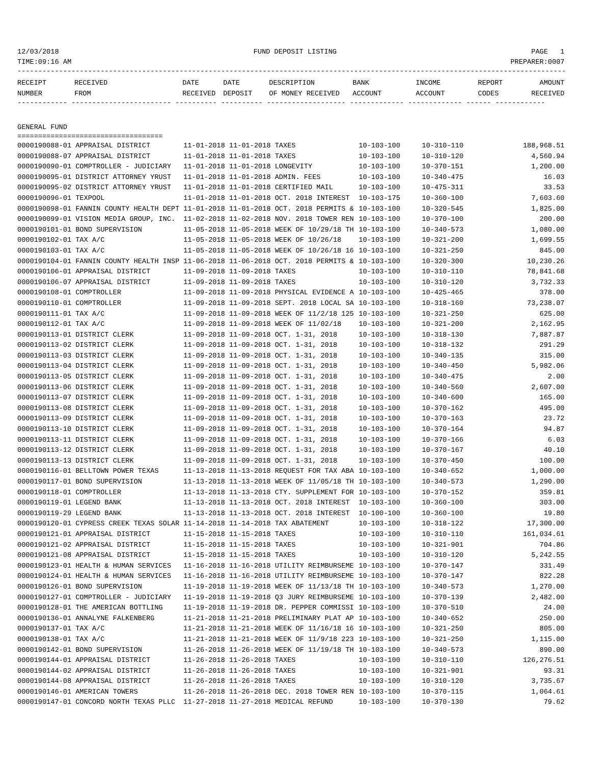12/03/2018 FUND DEPOSIT LISTING PAGE 1
TIME:09:16 AM PREPARER:0007
------------------------------------------------------------------------------------------------------------------------------------
| RECEIPT | RECEIVED | DATE | DATE | DESCRIPTION | BANK | INCOME | REPORT | AMOUNT |
| --- | --- | --- | --- | --- | --- | --- | --- | --- |
| NUMBER | FROM | RECEIVED | DEPOSIT | OF MONEY RECEIVED | ACCOUNT | ACCOUNT | CODES | RECEIVED |
------------ ------------------------ ---------- ---------- ------------------- ------------- ------------- ------ ------------
GENERAL FUND
===================================
| 0000190088-01 APPRAISAL DISTRICT | 11-01-2018 11-01-2018 TAXES | 10-103-100 | 10-310-110 | 188,968.51 |
| 0000190088-07 APPRAISAL DISTRICT | 11-01-2018 11-01-2018 TAXES | 10-103-100 | 10-310-120 | 4,560.94 |
| 0000190090-01 COMPTROLLER - JUDICIARY | 11-01-2018 11-01-2018 LONGEVITY | 10-103-100 | 10-370-151 | 1,200.00 |
| 0000190095-01 DISTRICT ATTORNEY YRUST | 11-01-2018 11-01-2018 ADMIN. FEES | 10-103-100 | 10-340-475 | 16.03 |
| 0000190095-02 DISTRICT ATTORNEY YRUST | 11-01-2018 11-01-2018 CERTIFIED MAIL | 10-103-100 | 10-475-311 | 33.53 |
| 0000190096-01 TEXPOOL | 11-01-2018 11-01-2018 OCT. 2018 INTEREST | 10-103-175 | 10-360-100 | 7,603.60 |
| 0000190098-01 FANNIN COUNTY HEALTH DEPT | 11-01-2018 11-01-2018 OCT. 2018 PERMITS & | 10-103-100 | 10-320-545 | 1,825.00 |
| 0000190099-01 VISION MEDIA GROUP, INC. | 11-02-2018 11-02-2018 NOV. 2018 TOWER REN | 10-103-100 | 10-370-100 | 200.00 |
| 0000190101-01 BOND SUPERVISION | 11-05-2018 11-05-2018 WEEK OF 10/29/18 TH | 10-103-100 | 10-340-573 | 1,080.00 |
| 0000190102-01 TAX A/C | 11-05-2018 11-05-2018 WEEK OF 10/26/18 | 10-103-100 | 10-321-200 | 1,699.55 |
| 0000190103-01 TAX A/C | 11-05-2018 11-05-2018 WEEK OF 10/26/18 16 | 10-103-100 | 10-321-250 | 845.00 |
| 0000190104-01 FANNIN COUNTY HEALTH INSP | 11-06-2018 11-06-2018 OCT. 2018 PERMITS & | 10-103-100 | 10-320-300 | 10,230.26 |
| 0000190106-01 APPRAISAL DISTRICT | 11-09-2018 11-09-2018 TAXES | 10-103-100 | 10-310-110 | 78,841.68 |
| 0000190106-07 APPRAISAL DISTRICT | 11-09-2018 11-09-2018 TAXES | 10-103-100 | 10-310-120 | 3,732.33 |
| 0000190108-01 COMPTROLLER | 11-09-2018 11-09-2018 PHYSICAL EVIDENCE A | 10-103-100 | 10-425-465 | 378.00 |
| 0000190110-01 COMPTROLLER | 11-09-2018 11-09-2018 SEPT. 2018 LOCAL SA | 10-103-100 | 10-318-160 | 73,238.07 |
| 0000190111-01 TAX A/C | 11-09-2018 11-09-2018 WEEK OF 11/2/18 125 | 10-103-100 | 10-321-250 | 625.00 |
| 0000190112-01 TAX A/C | 11-09-2018 11-09-2018 WEEK OF 11/02/18 | 10-103-100 | 10-321-200 | 2,162.95 |
| 0000190113-01 DISTRICT CLERK | 11-09-2018 11-09-2018 OCT. 1-31, 2018 | 10-103-100 | 10-318-130 | 7,887.87 |
| 0000190113-02 DISTRICT CLERK | 11-09-2018 11-09-2018 OCT. 1-31, 2018 | 10-103-100 | 10-318-132 | 291.29 |
| 0000190113-03 DISTRICT CLERK | 11-09-2018 11-09-2018 OCT. 1-31, 2018 | 10-103-100 | 10-340-135 | 315.00 |
| 0000190113-04 DISTRICT CLERK | 11-09-2018 11-09-2018 OCT. 1-31, 2018 | 10-103-100 | 10-340-450 | 5,982.06 |
| 0000190113-05 DISTRICT CLERK | 11-09-2018 11-09-2018 OCT. 1-31, 2018 | 10-103-100 | 10-340-475 | 2.00 |
| 0000190113-06 DISTRICT CLERK | 11-09-2018 11-09-2018 OCT. 1-31, 2018 | 10-103-100 | 10-340-560 | 2,607.00 |
| 0000190113-07 DISTRICT CLERK | 11-09-2018 11-09-2018 OCT. 1-31, 2018 | 10-103-100 | 10-340-600 | 165.00 |
| 0000190113-08 DISTRICT CLERK | 11-09-2018 11-09-2018 OCT. 1-31, 2018 | 10-103-100 | 10-370-162 | 495.00 |
| 0000190113-09 DISTRICT CLERK | 11-09-2018 11-09-2018 OCT. 1-31, 2018 | 10-103-100 | 10-370-163 | 23.72 |
| 0000190113-10 DISTRICT CLERK | 11-09-2018 11-09-2018 OCT. 1-31, 2018 | 10-103-100 | 10-370-164 | 94.87 |
| 0000190113-11 DISTRICT CLERK | 11-09-2018 11-09-2018 OCT. 1-31, 2018 | 10-103-100 | 10-370-166 | 6.03 |
| 0000190113-12 DISTRICT CLERK | 11-09-2018 11-09-2018 OCT. 1-31, 2018 | 10-103-100 | 10-370-167 | 40.10 |
| 0000190113-13 DISTRICT CLERK | 11-09-2018 11-09-2018 OCT. 1-31, 2018 | 10-103-100 | 10-370-450 | 100.00 |
| 0000190116-01 BELLTOWN POWER TEXAS | 11-13-2018 11-13-2018 REQUEST FOR TAX ABA | 10-103-100 | 10-340-652 | 1,000.00 |
| 0000190117-01 BOND SUPERVISION | 11-13-2018 11-13-2018 WEEK OF 11/05/18 TH | 10-103-100 | 10-340-573 | 1,290.00 |
| 0000190118-01 COMPTROLLER | 11-13-2018 11-13-2018 CTY. SUPPLEMENT FOR | 10-103-100 | 10-370-152 | 359.81 |
| 0000190119-01 LEGEND BANK | 11-13-2018 11-13-2018 OCT. 2018 INTEREST | 10-103-100 | 10-360-100 | 303.00 |
| 0000190119-29 LEGEND BANK | 11-13-2018 11-13-2018 OCT. 2018 INTEREST | 10-100-100 | 10-360-100 | 19.80 |
| 0000190120-01 CYPRESS CREEK TEXAS SOLAR | 11-14-2018 11-14-2018 TAX ABATEMENT | 10-103-100 | 10-318-122 | 17,300.00 |
| 0000190121-01 APPRAISAL DISTRICT | 11-15-2018 11-15-2018 TAXES | 10-103-100 | 10-310-110 | 161,034.61 |
| 0000190121-02 APPRAISAL DISTRICT | 11-15-2018 11-15-2018 TAXES | 10-103-100 | 10-321-901 | 704.86 |
| 0000190121-08 APPRAISAL DISTRICT | 11-15-2018 11-15-2018 TAXES | 10-103-100 | 10-310-120 | 5,242.55 |
| 0000190123-01 HEALTH & HUMAN SERVICES | 11-16-2018 11-16-2018 UTILITY REIMBURSEME | 10-103-100 | 10-370-147 | 331.49 |
| 0000190124-01 HEALTH & HUMAN SERVICES | 11-16-2018 11-16-2018 UTILITY REIMBURSEME | 10-103-100 | 10-370-147 | 822.28 |
| 0000190126-01 BOND SUPERVISION | 11-19-2018 11-19-2018 WEEK OF 11/13/18 TH | 10-103-100 | 10-340-573 | 1,270.00 |
| 0000190127-01 COMPTROLLER - JUDICIARY | 11-19-2018 11-19-2018 Q3 JURY REIMBURSEME | 10-103-100 | 10-370-139 | 2,482.00 |
| 0000190128-01 THE AMERICAN BOTTLING | 11-19-2018 11-19-2018 DR. PEPPER COMMISSI | 10-103-100 | 10-370-510 | 24.00 |
| 0000190136-01 ANNALYNE FALKENBERG | 11-21-2018 11-21-2018 PRELIMINARY PLAT AP | 10-103-100 | 10-340-652 | 250.00 |
| 0000190137-01 TAX A/C | 11-21-2018 11-21-2018 WEEK OF 11/16/18 16 | 10-103-100 | 10-321-250 | 805.00 |
| 0000190138-01 TAX A/C | 11-21-2018 11-21-2018 WEEK OF 11/9/18 223 | 10-103-100 | 10-321-250 | 1,115.00 |
| 0000190142-01 BOND SUPERVISION | 11-26-2018 11-26-2018 WEEK OF 11/19/18 TH | 10-103-100 | 10-340-573 | 890.00 |
| 0000190144-01 APPRAISAL DISTRICT | 11-26-2018 11-26-2018 TAXES | 10-103-100 | 10-310-110 | 126,276.51 |
| 0000190144-02 APPRAISAL DISTRICT | 11-26-2018 11-26-2018 TAXES | 10-103-100 | 10-321-901 | 93.31 |
| 0000190144-08 APPRAISAL DISTRICT | 11-26-2018 11-26-2018 TAXES | 10-103-100 | 10-310-120 | 3,735.67 |
| 0000190146-01 AMERICAN TOWERS | 11-26-2018 11-26-2018 DEC. 2018 TOWER REN | 10-103-100 | 10-370-115 | 1,064.61 |
| 0000190147-01 CONCORD NORTH TEXAS PLLC | 11-27-2018 11-27-2018 MEDICAL REFUND | 10-103-100 | 10-370-130 | 79.62 |